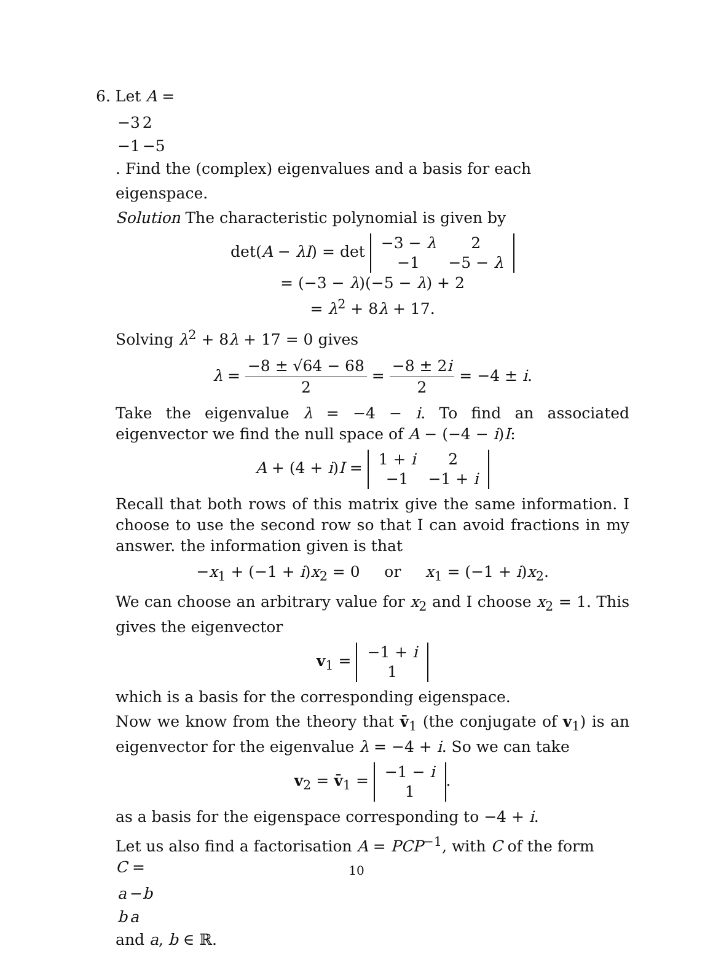6. Let A =
| −3 | 2 |
| −1 | −5 |
. Find the (complex) eigenvalues and a basis for each
eigenspace.
Solution The characteristic polynomial is given by
det(A − λI) = det
| −3 − λ | 2 |
| −1 | −5 − λ |
= (−3 − λ)(−5 − λ) + 2
= λ<sup>2</sup> + 8λ + 17.
Solving λ<sup>2</sup> + 8λ + 17 = 0 gives
λ = −8 ± √64 − 68 2 = −8 ± 2i 2 = −4 ± i.
Take the eigenvalue λ = −4 − i. To find an associated eigenvector we find the null space of A − (−4 − i)I:
A + (4 + i)I =
| 1 + i | 2 |
| −1 | −1 + i |
Recall that both rows of this matrix give the same information. I choose to use the second row so that I can avoid fractions in my answer. the information given is that
−x<sub>1</sub> + (−1 + i)x<sub>2</sub> = 0 or x<sub>1</sub> = (−1 + i)x<sub>2</sub>.
We can choose an arbitrary value for x<sub>2</sub> and I choose x<sub>2</sub> = 1. This gives the eigenvector
v<sub>1</sub> =
| −1 + i |
| 1 |
which is a basis for the corresponding eigenspace.
Now we know from the theory that v̄<sub>1</sub> (the conjugate of v<sub>1</sub>) is an eigenvector for the eigenvalue λ = −4 + i. So we can take
v<sub>2</sub> = v̄<sub>1</sub> =
| −1 − i |
| 1 |
.
as a basis for the eigenspace corresponding to −4 + i.
Let us also find a factorisation A = PCP<sup>−1</sup>, with C of the form
C =
| a | − b |
| b | a |
and a, b ∈ ℝ.
10